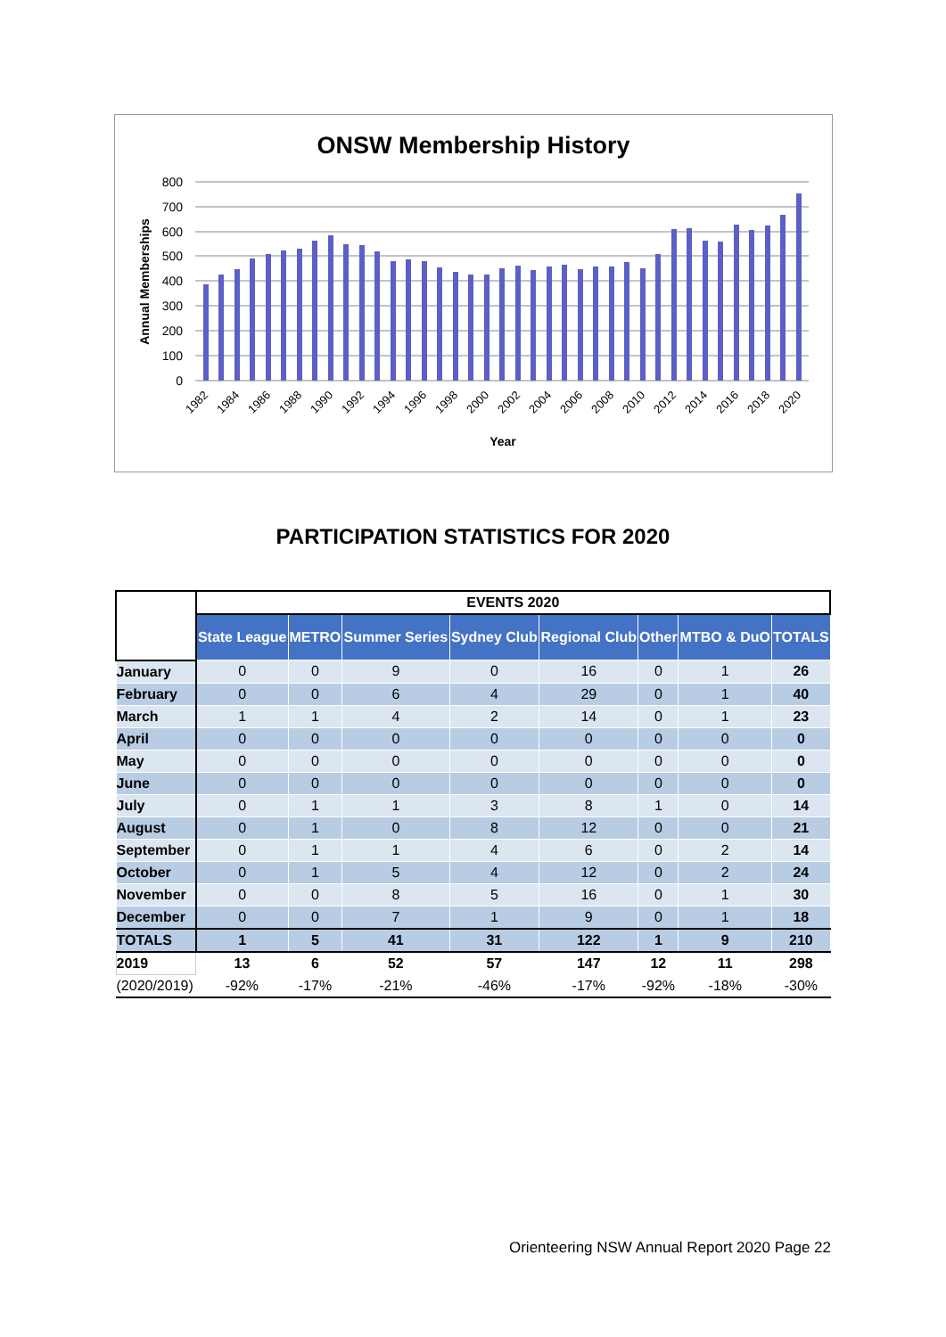ONSW Membership History
800
700
600
500
400
300
200
100
0
Annual Memberships
Year
1982
1984
1986
1988
1990
1992
1994
1996
1998
2000
2002
2004
2006
2008
2010
2012
2014
2016
2018
2020
PARTICIPATION STATISTICS FOR 2020
| | EVENTS 2020 | | | | | | | |
| --- | --- | --- | --- | --- | --- | --- | --- | --- |
| | State League | METRO | Summer Series | Sydney Club | Regional Club | Other | MTBO & DuO | TOTALS |
| January | 0 | 0 | 9 | 0 | 16 | 0 | 1 | 26 |
| February | 0 | 0 | 6 | 4 | 29 | 0 | 1 | 40 |
| March | 1 | 1 | 4 | 2 | 14 | 0 | 1 | 23 |
| April | 0 | 0 | 0 | 0 | 0 | 0 | 0 | 0 |
| May | 0 | 0 | 0 | 0 | 0 | 0 | 0 | 0 |
| June | 0 | 0 | 0 | 0 | 0 | 0 | 0 | 0 |
| July | 0 | 1 | 1 | 3 | 8 | 1 | 0 | 14 |
| August | 0 | 1 | 0 | 8 | 12 | 0 | 0 | 21 |
| September | 0 | 1 | 1 | 4 | 6 | 0 | 2 | 14 |
| October | 0 | 1 | 5 | 4 | 12 | 0 | 2 | 24 |
| November | 0 | 0 | 8 | 5 | 16 | 0 | 1 | 30 |
| December | 0 | 0 | 7 | 1 | 9 | 0 | 1 | 18 |
| TOTALS | 1 | 5 | 41 | 31 | 122 | 1 | 9 | 210 |
| 2019 | 13 | 6 | 52 | 57 | 147 | 12 | 11 | 298 |
| (2020/2019) | -92% | -17% | -21% | -46% | -17% | -92% | -18% | -30% |
Orienteering NSW Annual Report 2020 Page 22